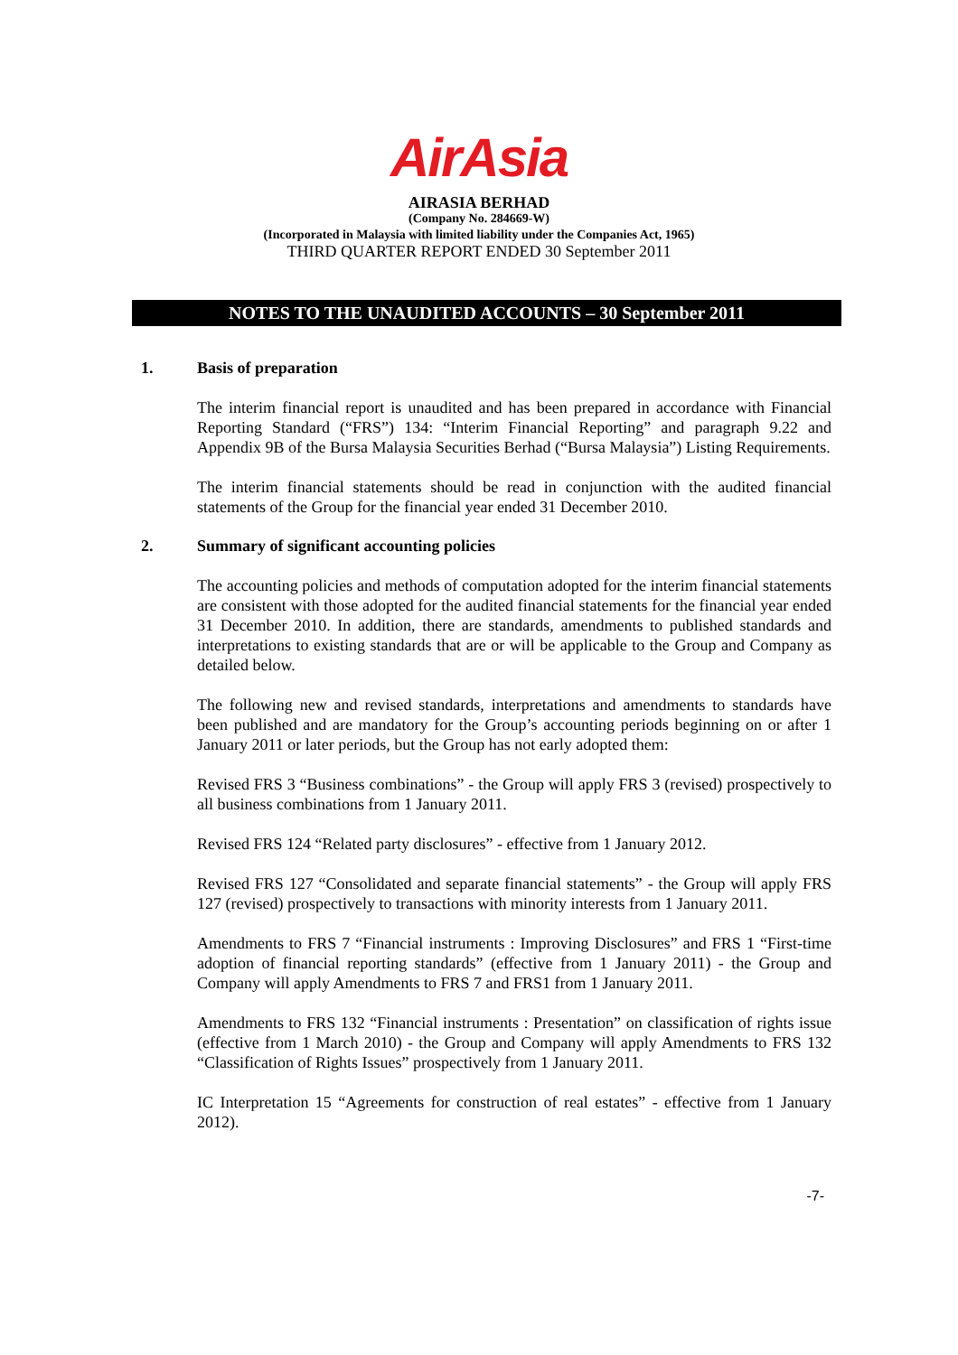AirAsia
AIRASIA BERHAD
(Company No. 284669-W)
(Incorporated in Malaysia with limited liability under the Companies Act, 1965)
THIRD QUARTER REPORT ENDED 30 September 2011
NOTES TO THE UNAUDITED ACCOUNTS – 30 September 2011
1. Basis of preparation
The interim financial report is unaudited and has been prepared in accordance with Financial Reporting Standard (“FRS”) 134: “Interim Financial Reporting” and paragraph 9.22 and Appendix 9B of the Bursa Malaysia Securities Berhad (“Bursa Malaysia”) Listing Requirements.
The interim financial statements should be read in conjunction with the audited financial statements of the Group for the financial year ended 31 December 2010.
2. Summary of significant accounting policies
The accounting policies and methods of computation adopted for the interim financial statements are consistent with those adopted for the audited financial statements for the financial year ended 31 December 2010. In addition, there are standards, amendments to published standards and interpretations to existing standards that are or will be applicable to the Group and Company as detailed below.
The following new and revised standards, interpretations and amendments to standards have been published and are mandatory for the Group’s accounting periods beginning on or after 1 January 2011 or later periods, but the Group has not early adopted them:
Revised FRS 3 “Business combinations” - the Group will apply FRS 3 (revised) prospectively to all business combinations from 1 January 2011.
Revised FRS 124 “Related party disclosures” - effective from 1 January 2012.
Revised FRS 127 “Consolidated and separate financial statements” - the Group will apply FRS 127 (revised) prospectively to transactions with minority interests from 1 January 2011.
Amendments to FRS 7 “Financial instruments : Improving Disclosures” and FRS 1 “First-time adoption of financial reporting standards” (effective from 1 January 2011) - the Group and Company will apply Amendments to FRS 7 and FRS1 from 1 January 2011.
Amendments to FRS 132 “Financial instruments : Presentation” on classification of rights issue (effective from 1 March 2010) - the Group and Company will apply Amendments to FRS 132 “Classification of Rights Issues” prospectively from 1 January 2011.
IC Interpretation 15 “Agreements for construction of real estates” - effective from 1 January 2012).
-7-